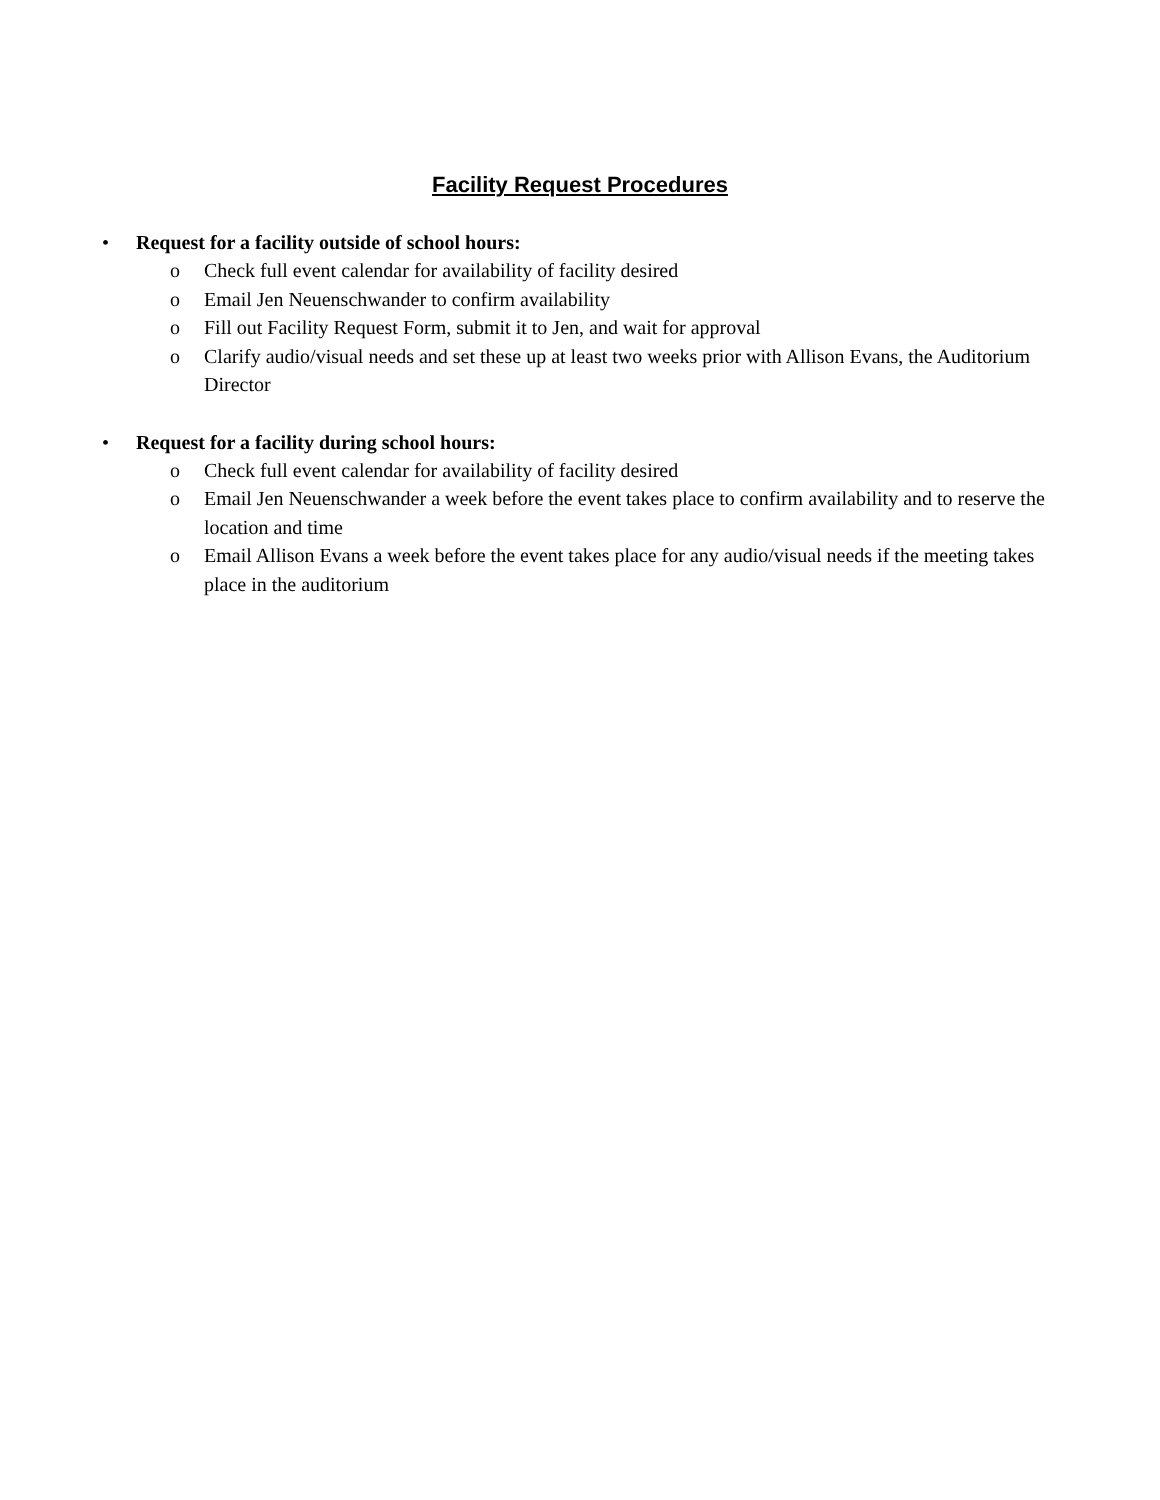Facility Request Procedures
• Request for a facility outside of school hours:
o Check full event calendar for availability of facility desired
o Email Jen Neuenschwander to confirm availability
o Fill out Facility Request Form, submit it to Jen, and wait for approval
o Clarify audio/visual needs and set these up at least two weeks prior with Allison Evans, the Auditorium Director
• Request for a facility during school hours:
o Check full event calendar for availability of facility desired
o Email Jen Neuenschwander a week before the event takes place to confirm availability and to reserve the location and time
o Email Allison Evans a week before the event takes place for any audio/visual needs if the meeting takes place in the auditorium